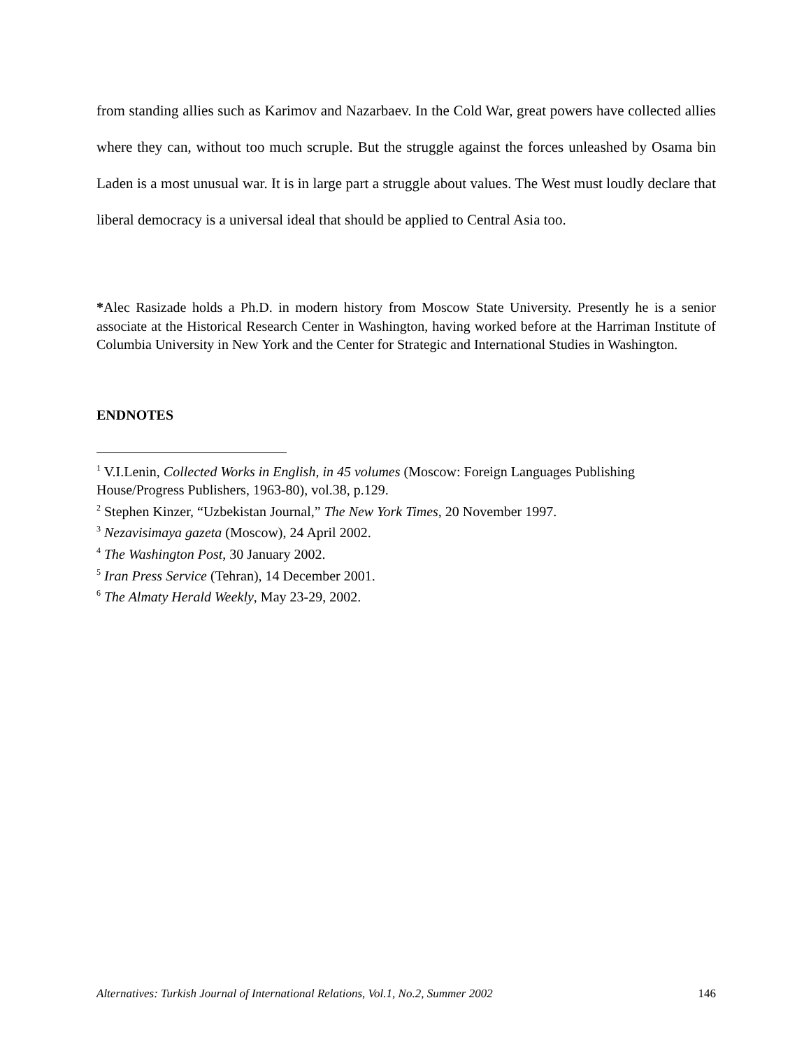from standing allies such as Karimov and Nazarbaev. In the Cold War, great powers have collected allies where they can, without too much scruple. But the struggle against the forces unleashed by Osama bin Laden is a most unusual war. It is in large part a struggle about values. The West must loudly declare that liberal democracy is a universal ideal that should be applied to Central Asia too.
*Alec Rasizade holds a Ph.D. in modern history from Moscow State University. Presently he is a senior associate at the Historical Research Center in Washington, having worked before at the Harriman Institute of Columbia University in New York and the Center for Strategic and International Studies in Washington.
ENDNOTES
<sup>1</sup> V.I.Lenin, Collected Works in English, in 45 volumes (Moscow: Foreign Languages Publishing House/Progress Publishers, 1963-80), vol.38, p.129.
<sup>2</sup> Stephen Kinzer, “Uzbekistan Journal,” The New York Times, 20 November 1997.
<sup>3</sup> Nezavisimaya gazeta (Moscow), 24 April 2002.
<sup>4</sup> The Washington Post, 30 January 2002.
<sup>5</sup> Iran Press Service (Tehran), 14 December 2001.
<sup>6</sup> The Almaty Herald Weekly, May 23-29, 2002.
Alternatives: Turkish Journal of International Relations, Vol.1, No.2, Summer 2002 146